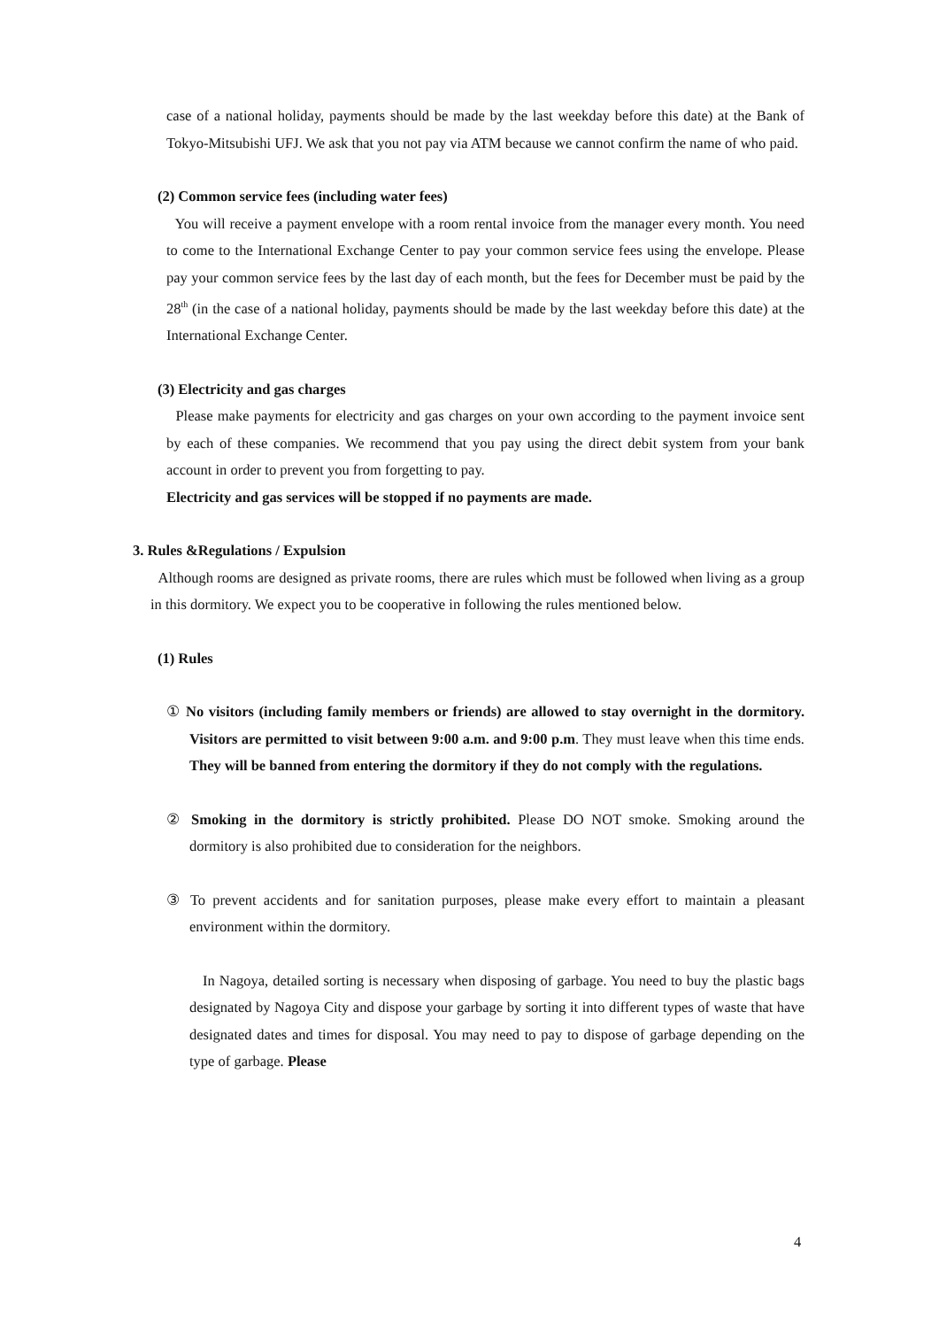case of a national holiday, payments should be made by the last weekday before this date) at the Bank of Tokyo-Mitsubishi UFJ. We ask that you not pay via ATM because we cannot confirm the name of who paid.
(2) Common service fees (including water fees)
You will receive a payment envelope with a room rental invoice from the manager every month. You need to come to the International Exchange Center to pay your common service fees using the envelope. Please pay your common service fees by the last day of each month, but the fees for December must be paid by the 28<sup>th</sup> (in the case of a national holiday, payments should be made by the last weekday before this date) at the International Exchange Center.
(3) Electricity and gas charges
Please make payments for electricity and gas charges on your own according to the payment invoice sent by each of these companies. We recommend that you pay using the direct debit system from your bank account in order to prevent you from forgetting to pay.
Electricity and gas services will be stopped if no payments are made.
3. Rules &Regulations / Expulsion
Although rooms are designed as private rooms, there are rules which must be followed when living as a group in this dormitory. We expect you to be cooperative in following the rules mentioned below.
(1) Rules
① No visitors (including family members or friends) are allowed to stay overnight in the dormitory. Visitors are permitted to visit between 9:00 a.m. and 9:00 p.m. They must leave when this time ends. They will be banned from entering the dormitory if they do not comply with the regulations.
② Smoking in the dormitory is strictly prohibited. Please DO NOT smoke. Smoking around the dormitory is also prohibited due to consideration for the neighbors.
③ To prevent accidents and for sanitation purposes, please make every effort to maintain a pleasant environment within the dormitory.
In Nagoya, detailed sorting is necessary when disposing of garbage. You need to buy the plastic bags designated by Nagoya City and dispose your garbage by sorting it into different types of waste that have designated dates and times for disposal. You may need to pay to dispose of garbage depending on the type of garbage. Please
4